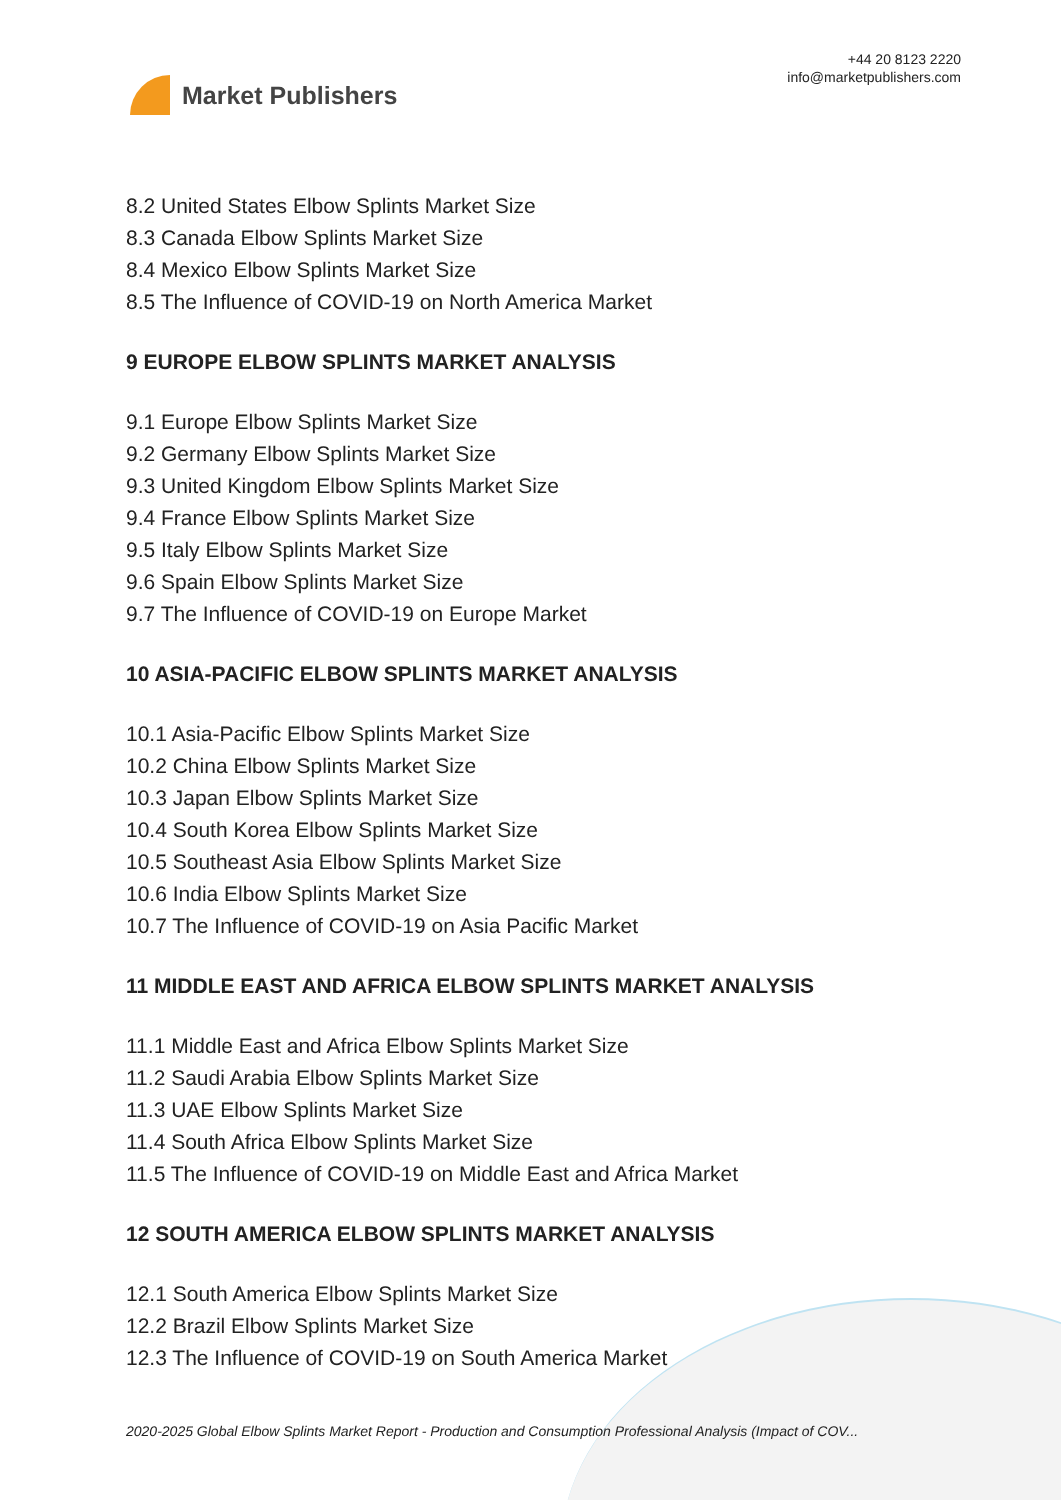Market Publishers
+44 20 8123 2220
info@marketpublishers.com
8.2 United States Elbow Splints Market Size
8.3 Canada Elbow Splints Market Size
8.4 Mexico Elbow Splints Market Size
8.5 The Influence of COVID-19 on North America Market
9 EUROPE ELBOW SPLINTS MARKET ANALYSIS
9.1 Europe Elbow Splints Market Size
9.2 Germany Elbow Splints Market Size
9.3 United Kingdom Elbow Splints Market Size
9.4 France Elbow Splints Market Size
9.5 Italy Elbow Splints Market Size
9.6 Spain Elbow Splints Market Size
9.7 The Influence of COVID-19 on Europe Market
10 ASIA-PACIFIC ELBOW SPLINTS MARKET ANALYSIS
10.1 Asia-Pacific Elbow Splints Market Size
10.2 China Elbow Splints Market Size
10.3 Japan Elbow Splints Market Size
10.4 South Korea Elbow Splints Market Size
10.5 Southeast Asia Elbow Splints Market Size
10.6 India Elbow Splints Market Size
10.7 The Influence of COVID-19 on Asia Pacific Market
11 MIDDLE EAST AND AFRICA ELBOW SPLINTS MARKET ANALYSIS
11.1 Middle East and Africa Elbow Splints Market Size
11.2 Saudi Arabia Elbow Splints Market Size
11.3 UAE Elbow Splints Market Size
11.4 South Africa Elbow Splints Market Size
11.5 The Influence of COVID-19 on Middle East and Africa Market
12 SOUTH AMERICA ELBOW SPLINTS MARKET ANALYSIS
12.1 South America Elbow Splints Market Size
12.2 Brazil Elbow Splints Market Size
12.3 The Influence of COVID-19 on South America Market
2020-2025 Global Elbow Splints Market Report - Production and Consumption Professional Analysis (Impact of COV...